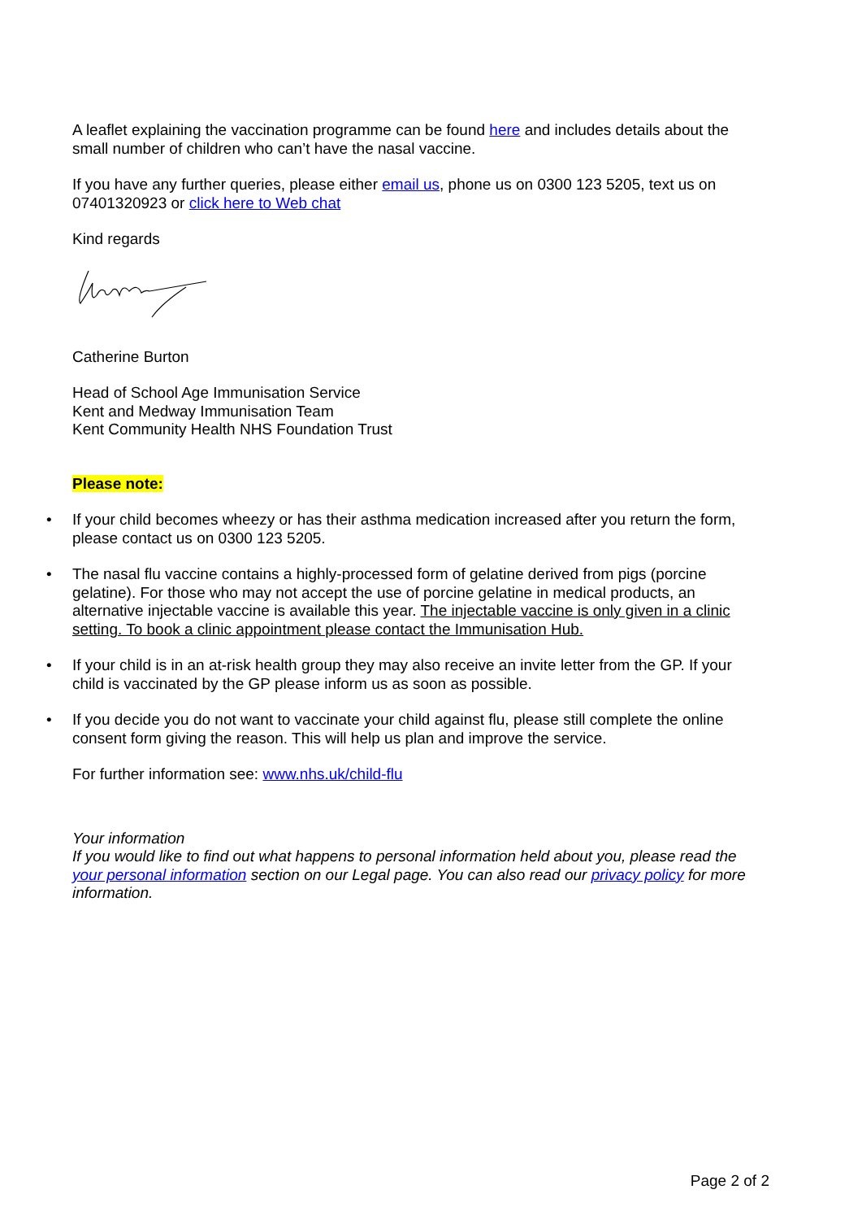A leaflet explaining the vaccination programme can be found here and includes details about the small number of children who can’t have the nasal vaccine.
If you have any further queries, please either email us, phone us on 0300 123 5205, text us on 07401320923 or click here to Web chat
Kind regards
Catherine Burton
Head of School Age Immunisation Service
Kent and Medway Immunisation Team
Kent Community Health NHS Foundation Trust
Please note:
• If your child becomes wheezy or has their asthma medication increased after you return the form, please contact us on 0300 123 5205.
• The nasal flu vaccine contains a highly-processed form of gelatine derived from pigs (porcine gelatine). For those who may not accept the use of porcine gelatine in medical products, an alternative injectable vaccine is available this year. The injectable vaccine is only given in a clinic setting. To book a clinic appointment please contact the Immunisation Hub.
• If your child is in an at-risk health group they may also receive an invite letter from the GP. If your child is vaccinated by the GP please inform us as soon as possible.
• If you decide you do not want to vaccinate your child against flu, please still complete the online consent form giving the reason. This will help us plan and improve the service.
For further information see: www.nhs.uk/child-flu
Your information
If you would like to find out what happens to personal information held about you, please read the your personal information section on our Legal page. You can also read our privacy policy for more information.
Page 2 of 2